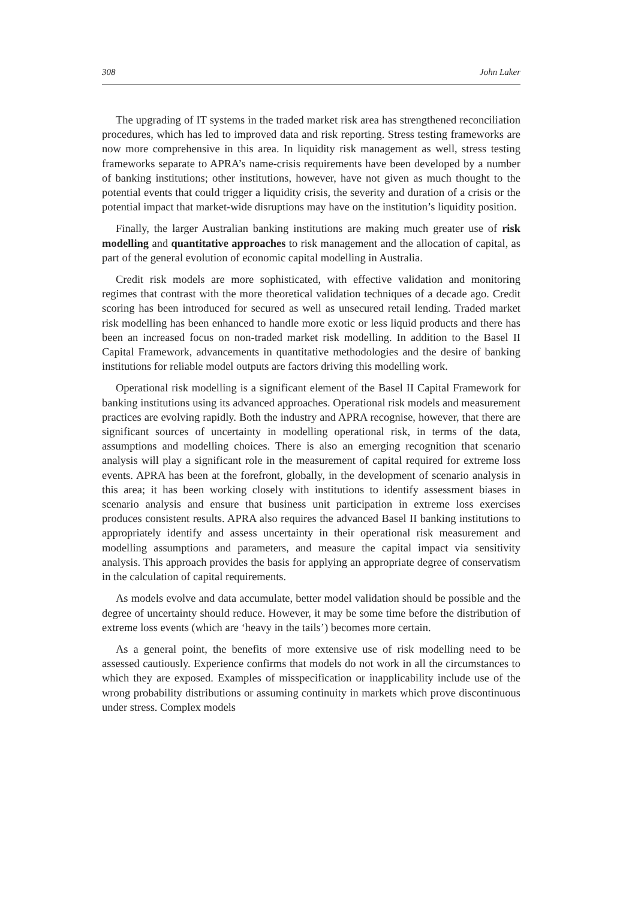308 John Laker
The upgrading of IT systems in the traded market risk area has strengthened reconciliation procedures, which has led to improved data and risk reporting. Stress testing frameworks are now more comprehensive in this area. In liquidity risk management as well, stress testing frameworks separate to APRA’s name-crisis requirements have been developed by a number of banking institutions; other institutions, however, have not given as much thought to the potential events that could trigger a liquidity crisis, the severity and duration of a crisis or the potential impact that market-wide disruptions may have on the institution’s liquidity position.
Finally, the larger Australian banking institutions are making much greater use of risk modelling and quantitative approaches to risk management and the allocation of capital, as part of the general evolution of economic capital modelling in Australia.
Credit risk models are more sophisticated, with effective validation and monitoring regimes that contrast with the more theoretical validation techniques of a decade ago. Credit scoring has been introduced for secured as well as unsecured retail lending. Traded market risk modelling has been enhanced to handle more exotic or less liquid products and there has been an increased focus on non-traded market risk modelling. In addition to the Basel II Capital Framework, advancements in quantitative methodologies and the desire of banking institutions for reliable model outputs are factors driving this modelling work.
Operational risk modelling is a significant element of the Basel II Capital Framework for banking institutions using its advanced approaches. Operational risk models and measurement practices are evolving rapidly. Both the industry and APRA recognise, however, that there are significant sources of uncertainty in modelling operational risk, in terms of the data, assumptions and modelling choices. There is also an emerging recognition that scenario analysis will play a significant role in the measurement of capital required for extreme loss events. APRA has been at the forefront, globally, in the development of scenario analysis in this area; it has been working closely with institutions to identify assessment biases in scenario analysis and ensure that business unit participation in extreme loss exercises produces consistent results. APRA also requires the advanced Basel II banking institutions to appropriately identify and assess uncertainty in their operational risk measurement and modelling assumptions and parameters, and measure the capital impact via sensitivity analysis. This approach provides the basis for applying an appropriate degree of conservatism in the calculation of capital requirements.
As models evolve and data accumulate, better model validation should be possible and the degree of uncertainty should reduce. However, it may be some time before the distribution of extreme loss events (which are ‘heavy in the tails’) becomes more certain.
As a general point, the benefits of more extensive use of risk modelling need to be assessed cautiously. Experience confirms that models do not work in all the circumstances to which they are exposed. Examples of misspecification or inapplicability include use of the wrong probability distributions or assuming continuity in markets which prove discontinuous under stress. Complex models